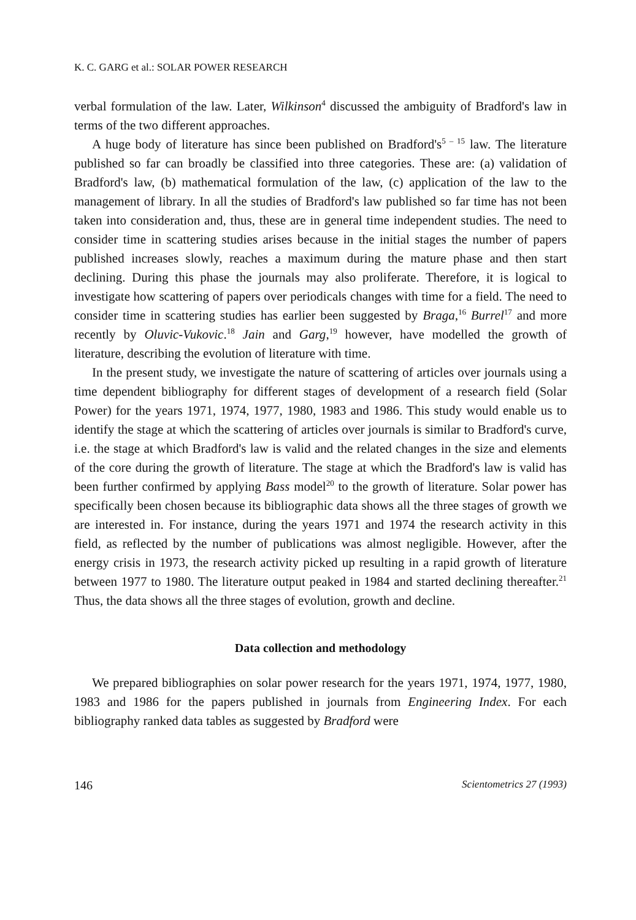K. C. GARG et al.: SOLAR POWER RESEARCH
verbal formulation of the law. Later, Wilkinson<sup>4</sup> discussed the ambiguity of Bradford's law in terms of the two different approaches.
A huge body of literature has since been published on Bradford's<sup>5 – 15</sup> law. The literature published so far can broadly be classified into three categories. These are: (a) validation of Bradford's law, (b) mathematical formulation of the law, (c) application of the law to the management of library. In all the studies of Bradford's law published so far time has not been taken into consideration and, thus, these are in general time independent studies. The need to consider time in scattering studies arises because in the initial stages the number of papers published increases slowly, reaches a maximum during the mature phase and then start declining. During this phase the journals may also proliferate. Therefore, it is logical to investigate how scattering of papers over periodicals changes with time for a field. The need to consider time in scattering studies has earlier been suggested by Braga,<sup>16</sup> Burrel<sup>17</sup> and more recently by Oluvic-Vukovic.<sup>18</sup> Jain and Garg,<sup>19</sup> however, have modelled the growth of literature, describing the evolution of literature with time.
In the present study, we investigate the nature of scattering of articles over journals using a time dependent bibliography for different stages of development of a research field (Solar Power) for the years 1971, 1974, 1977, 1980, 1983 and 1986. This study would enable us to identify the stage at which the scattering of articles over journals is similar to Bradford's curve, i.e. the stage at which Bradford's law is valid and the related changes in the size and elements of the core during the growth of literature. The stage at which the Bradford's law is valid has been further confirmed by applying Bass model<sup>20</sup> to the growth of literature. Solar power has specifically been chosen because its bibliographic data shows all the three stages of growth we are interested in. For instance, during the years 1971 and 1974 the research activity in this field, as reflected by the number of publications was almost negligible. However, after the energy crisis in 1973, the research activity picked up resulting in a rapid growth of literature between 1977 to 1980. The literature output peaked in 1984 and started declining thereafter.<sup>21</sup> Thus, the data shows all the three stages of evolution, growth and decline.
Data collection and methodology
We prepared bibliographies on solar power research for the years 1971, 1974, 1977, 1980, 1983 and 1986 for the papers published in journals from Engineering Index. For each bibliography ranked data tables as suggested by Bradford were
146 Scientometrics 27 (1993)